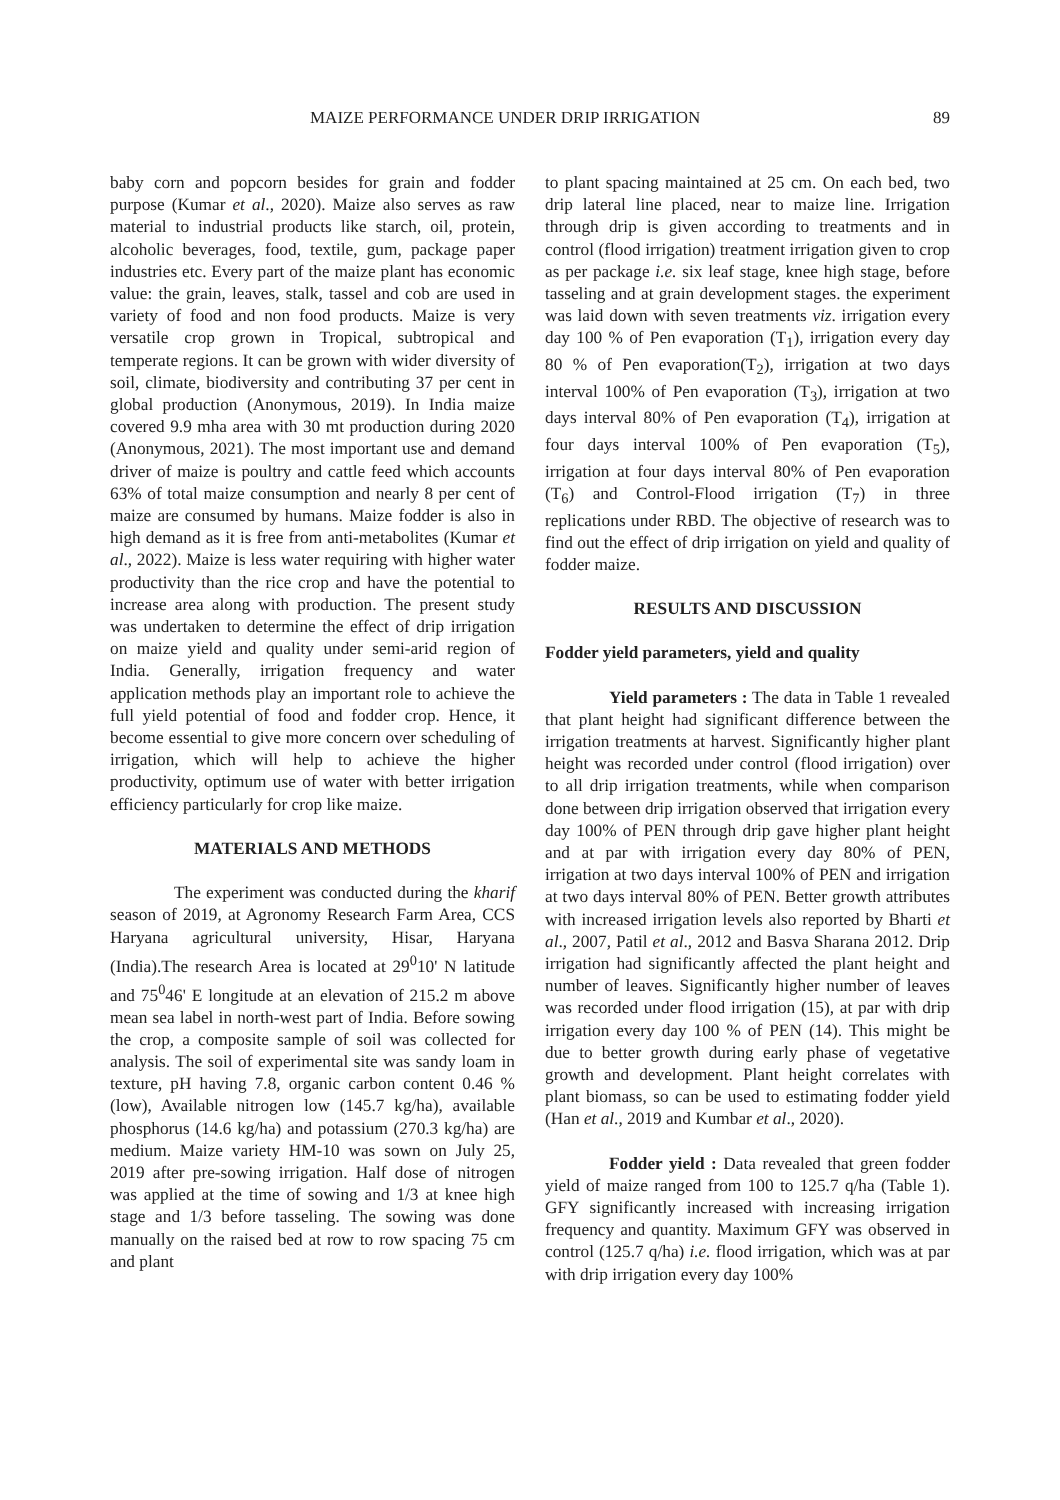MAIZE PERFORMANCE UNDER DRIP IRRIGATION 89
baby corn and popcorn besides for grain and fodder purpose (Kumar et al., 2020). Maize also serves as raw material to industrial products like starch, oil, protein, alcoholic beverages, food, textile, gum, package paper industries etc. Every part of the maize plant has economic value: the grain, leaves, stalk, tassel and cob are used in variety of food and non food products. Maize is very versatile crop grown in Tropical, subtropical and temperate regions. It can be grown with wider diversity of soil, climate, biodiversity and contributing 37 per cent in global production (Anonymous, 2019). In India maize covered 9.9 mha area with 30 mt production during 2020 (Anonymous, 2021). The most important use and demand driver of maize is poultry and cattle feed which accounts 63% of total maize consumption and nearly 8 per cent of maize are consumed by humans. Maize fodder is also in high demand as it is free from anti-metabolites (Kumar et al., 2022). Maize is less water requiring with higher water productivity than the rice crop and have the potential to increase area along with production. The present study was undertaken to determine the effect of drip irrigation on maize yield and quality under semi-arid region of India. Generally, irrigation frequency and water application methods play an important role to achieve the full yield potential of food and fodder crop. Hence, it become essential to give more concern over scheduling of irrigation, which will help to achieve the higher productivity, optimum use of water with better irrigation efficiency particularly for crop like maize.
MATERIALS AND METHODS
The experiment was conducted during the kharif season of 2019, at Agronomy Research Farm Area, CCS Haryana agricultural university, Hisar, Haryana (India).The research Area is located at 29<sup>0</sup>10' N latitude and 75<sup>0</sup>46' E longitude at an elevation of 215.2 m above mean sea label in north-west part of India. Before sowing the crop, a composite sample of soil was collected for analysis. The soil of experimental site was sandy loam in texture, pH having 7.8, organic carbon content 0.46 % (low), Available nitrogen low (145.7 kg/ha), available phosphorus (14.6 kg/ha) and potassium (270.3 kg/ha) are medium. Maize variety HM-10 was sown on July 25, 2019 after pre-sowing irrigation. Half dose of nitrogen was applied at the time of sowing and 1/3 at knee high stage and 1/3 before tasseling. The sowing was done manually on the raised bed at row to row spacing 75 cm and plant
to plant spacing maintained at 25 cm. On each bed, two drip lateral line placed, near to maize line. Irrigation through drip is given according to treatments and in control (flood irrigation) treatment irrigation given to crop as per package i.e. six leaf stage, knee high stage, before tasseling and at grain development stages. the experiment was laid down with seven treatments viz. irrigation every day 100 % of Pen evaporation (T<sub>1</sub>), irrigation every day 80 % of Pen evaporation(T<sub>2</sub>), irrigation at two days interval 100% of Pen evaporation (T<sub>3</sub>), irrigation at two days interval 80% of Pen evaporation (T<sub>4</sub>), irrigation at four days interval 100% of Pen evaporation (T<sub>5</sub>), irrigation at four days interval 80% of Pen evaporation (T<sub>6</sub>) and Control-Flood irrigation (T<sub>7</sub>) in three replications under RBD. The objective of research was to find out the effect of drip irrigation on yield and quality of fodder maize.
RESULTS AND DISCUSSION
Fodder yield parameters, yield and quality
Yield parameters : The data in Table 1 revealed that plant height had significant difference between the irrigation treatments at harvest. Significantly higher plant height was recorded under control (flood irrigation) over to all drip irrigation treatments, while when comparison done between drip irrigation observed that irrigation every day 100% of PEN through drip gave higher plant height and at par with irrigation every day 80% of PEN, irrigation at two days interval 100% of PEN and irrigation at two days interval 80% of PEN. Better growth attributes with increased irrigation levels also reported by Bharti et al., 2007, Patil et al., 2012 and Basva Sharana 2012. Drip irrigation had significantly affected the plant height and number of leaves. Significantly higher number of leaves was recorded under flood irrigation (15), at par with drip irrigation every day 100 % of PEN (14). This might be due to better growth during early phase of vegetative growth and development. Plant height correlates with plant biomass, so can be used to estimating fodder yield (Han et al., 2019 and Kumbar et al., 2020).
Fodder yield : Data revealed that green fodder yield of maize ranged from 100 to 125.7 q/ha (Table 1). GFY significantly increased with increasing irrigation frequency and quantity. Maximum GFY was observed in control (125.7 q/ha) i.e. flood irrigation, which was at par with drip irrigation every day 100%